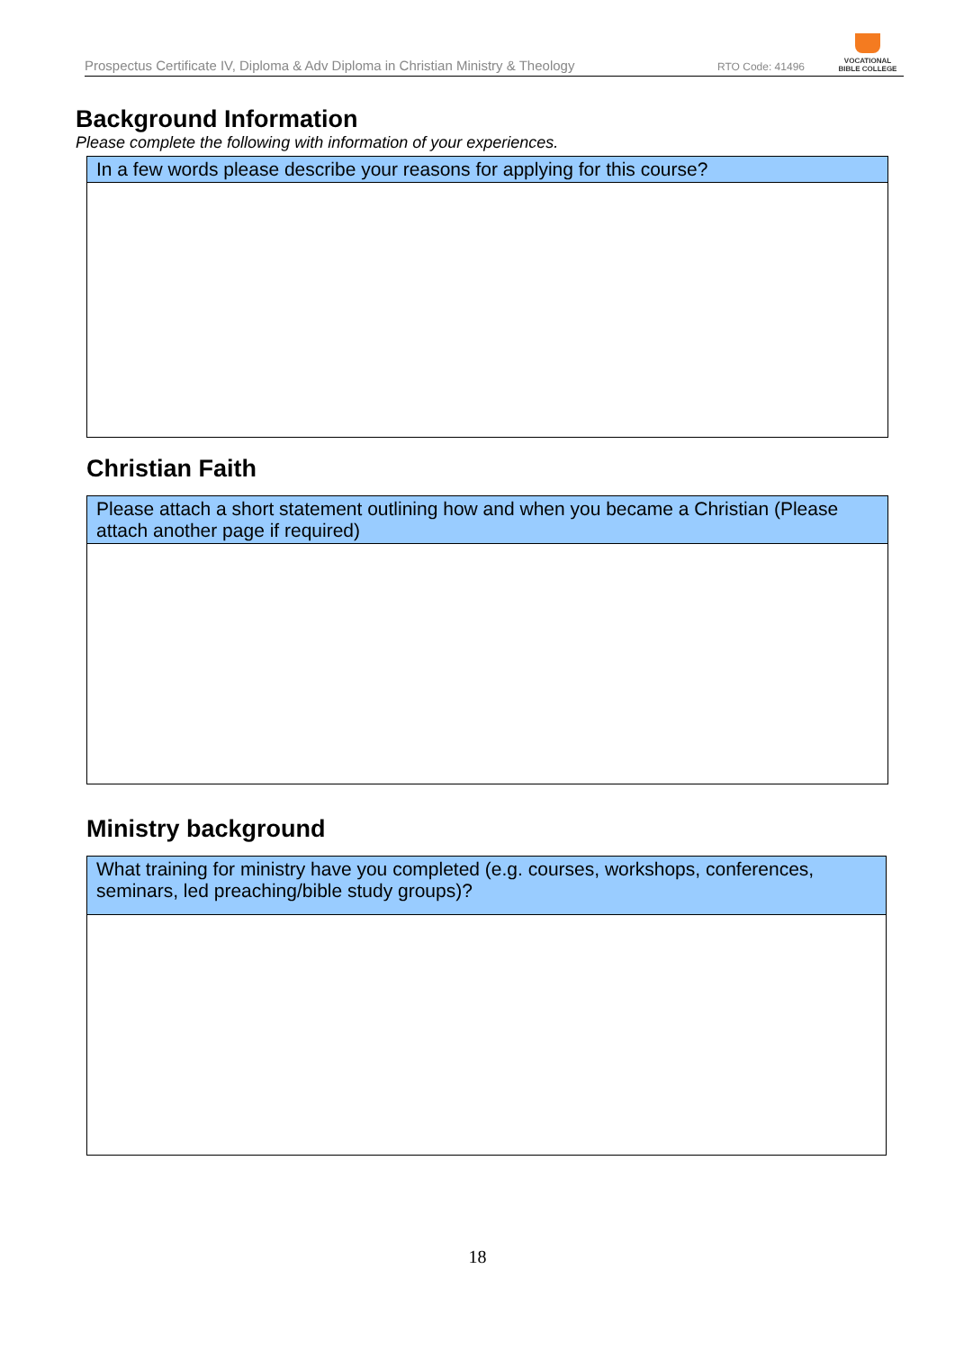Prospectus Certificate IV, Diploma & Adv Diploma in Christian Ministry & Theology RTO Code: 41496
VOCATIONAL
BIBLE COLLEGE
Background Information
Please complete the following with information of your experiences.
| In a few words please describe your reasons for applying for this course? |
Christian Faith
| Please attach a short statement outlining how and when you became a Christian (Please attach another page if required) |
Ministry background
| What training for ministry have you completed (e.g. courses, workshops, conferences, seminars, led preaching/bible study groups)? |
18